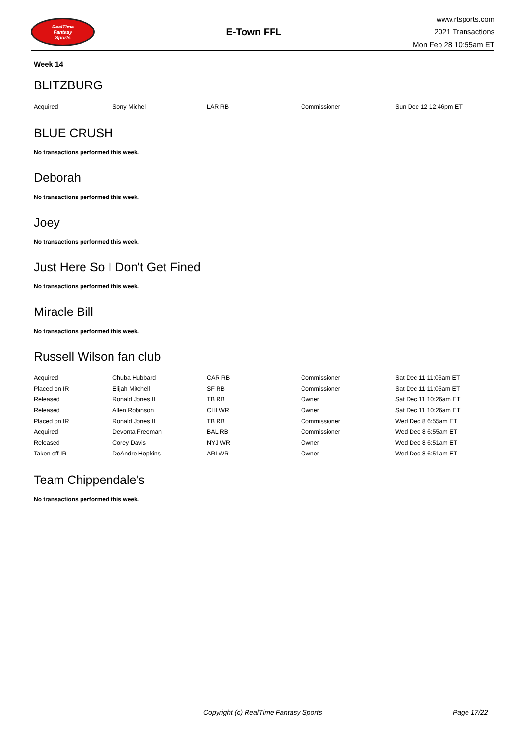RealTime
Fantasy
Sports
E-Town FFL
www.rtsports.com
2021 Transactions
Mon Feb 28 10:55am ET
Week 14
BLITZBURG
| Acquired | Sony Michel | LAR RB | Commissioner | Sun Dec 12 12:46pm ET |
BLUE CRUSH
No transactions performed this week.
Deborah
No transactions performed this week.
Joey
No transactions performed this week.
Just Here So I Don't Get Fined
No transactions performed this week.
Miracle Bill
No transactions performed this week.
Russell Wilson fan club
| Acquired | Chuba Hubbard | CAR RB | Commissioner | Sat Dec 11 11:06am ET |
| Placed on IR | Elijah Mitchell | SF RB | Commissioner | Sat Dec 11 11:05am ET |
| Released | Ronald Jones II | TB RB | Owner | Sat Dec 11 10:26am ET |
| Released | Allen Robinson | CHI WR | Owner | Sat Dec 11 10:26am ET |
| Placed on IR | Ronald Jones II | TB RB | Commissioner | Wed Dec 8 6:55am ET |
| Acquired | Devonta Freeman | BAL RB | Commissioner | Wed Dec 8 6:55am ET |
| Released | Corey Davis | NYJ WR | Owner | Wed Dec 8 6:51am ET |
| Taken off IR | DeAndre Hopkins | ARI WR | Owner | Wed Dec 8 6:51am ET |
Team Chippendale's
No transactions performed this week.
Copyright (c) RealTime Fantasy Sports Page 17/22